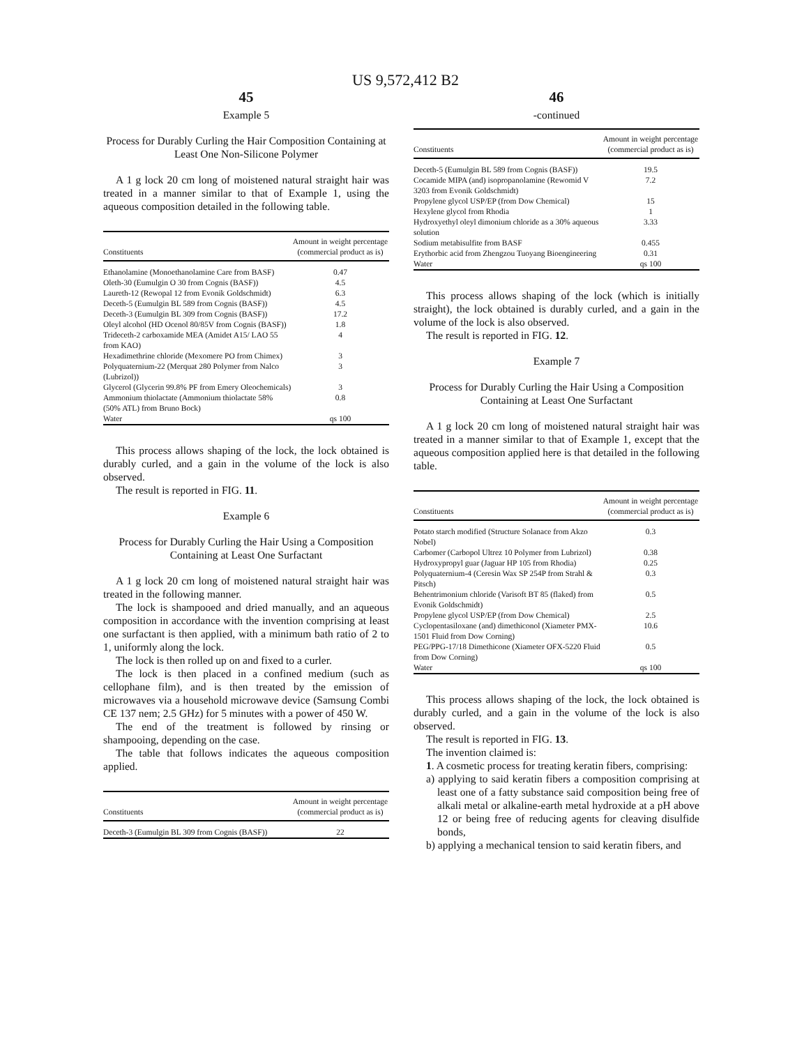US 9,572,412 B2
45
Example 5
Process for Durably Curling the Hair Composition Containing at Least One Non-Silicone Polymer
A 1 g lock 20 cm long of moistened natural straight hair was treated in a manner similar to that of Example 1, using the aqueous composition detailed in the following table.
| Constituents | Amount in weight percentage (commercial product as is) |
| --- | --- |
| Ethanolamine (Monoethanolamine Care from BASF) | 0.47 |
| Oleth-30 (Eumulgin O 30 from Cognis (BASF)) | 4.5 |
| Laureth-12 (Rewopal 12 from Evonik Goldschmidt) | 6.3 |
| Deceth-5 (Eumulgin BL 589 from Cognis (BASF)) | 4.5 |
| Deceth-3 (Eumulgin BL 309 from Cognis (BASF)) | 17.2 |
| Oleyl alcohol (HD Ocenol 80/85V from Cognis (BASF)) | 1.8 |
| Trideceth-2 carboxamide MEA (Amidet A15/ LAO 55 from KAO) | 4 |
| Hexadimethrine chloride (Mexomere PO from Chimex) | 3 |
| Polyquaternium-22 (Merquat 280 Polymer from Nalco (Lubrizol)) | 3 |
| Glycerol (Glycerin 99.8% PF from Emery Oleochemicals) | 3 |
| Ammonium thiolactate (Ammonium thiolactate 58% (50% ATL) from Bruno Bock) | 0.8 |
| Water | qs 100 |
This process allows shaping of the lock, the lock obtained is durably curled, and a gain in the volume of the lock is also observed.
The result is reported in FIG. 11.
Example 6
Process for Durably Curling the Hair Using a Composition Containing at Least One Surfactant
A 1 g lock 20 cm long of moistened natural straight hair was treated in the following manner.
The lock is shampooed and dried manually, and an aqueous composition in accordance with the invention comprising at least one surfactant is then applied, with a minimum bath ratio of 2 to 1, uniformly along the lock.
The lock is then rolled up on and fixed to a curler.
The lock is then placed in a confined medium (such as cellophane film), and is then treated by the emission of microwaves via a household microwave device (Samsung Combi CE 137 nem; 2.5 GHz) for 5 minutes with a power of 450 W.
The end of the treatment is followed by rinsing or shampooing, depending on the case.
The table that follows indicates the aqueous composition applied.
| Constituents | Amount in weight percentage (commercial product as is) |
| --- | --- |
| Deceth-3 (Eumulgin BL 309 from Cognis (BASF)) | 22 |
46
-continued
| Constituents | Amount in weight percentage (commercial product as is) |
| --- | --- |
| Deceth-5 (Eumulgin BL 589 from Cognis (BASF)) | 19.5 |
| Cocamide MIPA (and) isopropanolamine (Rewomid V 3203 from Evonik Goldschmidt) | 7.2 |
| Propylene glycol USP/EP (from Dow Chemical) | 15 |
| Hexylene glycol from Rhodia | 1 |
| Hydroxyethyl oleyl dimonium chloride as a 30% aqueous solution | 3.33 |
| Sodium metabisulfite from BASF | 0.455 |
| Erythorbic acid from Zhengzou Tuoyang Bioengineering | 0.31 |
| Water | qs 100 |
This process allows shaping of the lock (which is initially straight), the lock obtained is durably curled, and a gain in the volume of the lock is also observed.
The result is reported in FIG. 12.
Example 7
Process for Durably Curling the Hair Using a Composition Containing at Least One Surfactant
A 1 g lock 20 cm long of moistened natural straight hair was treated in a manner similar to that of Example 1, except that the aqueous composition applied here is that detailed in the following table.
| Constituents | Amount in weight percentage (commercial product as is) |
| --- | --- |
| Potato starch modified (Structure Solanace from Akzo Nobel) | 0.3 |
| Carbomer (Carbopol Ultrez 10 Polymer from Lubrizol) | 0.38 |
| Hydroxypropyl guar (Jaguar HP 105 from Rhodia) | 0.25 |
| Polyquaternium-4 (Ceresin Wax SP 254P from Strahl & Pitsch) | 0.3 |
| Behentrimonium chloride (Varisoft BT 85 (flaked) from Evonik Goldschmidt) | 0.5 |
| Propylene glycol USP/EP (from Dow Chemical) | 2.5 |
| Cyclopentasiloxane (and) dimethiconol (Xiameter PMX-1501 Fluid from Dow Corning) | 10.6 |
| PEG/PPG-17/18 Dimethicone (Xiameter OFX-5220 Fluid from Dow Corning) | 0.5 |
| Water | qs 100 |
This process allows shaping of the lock, the lock obtained is durably curled, and a gain in the volume of the lock is also observed.
The result is reported in FIG. 13.
The invention claimed is:
1. A cosmetic process for treating keratin fibers, comprising:
a) applying to said keratin fibers a composition comprising at least one of a fatty substance said composition being free of alkali metal or alkaline-earth metal hydroxide at a pH above 12 or being free of reducing agents for cleaving disulfide bonds,
b) applying a mechanical tension to said keratin fibers, and